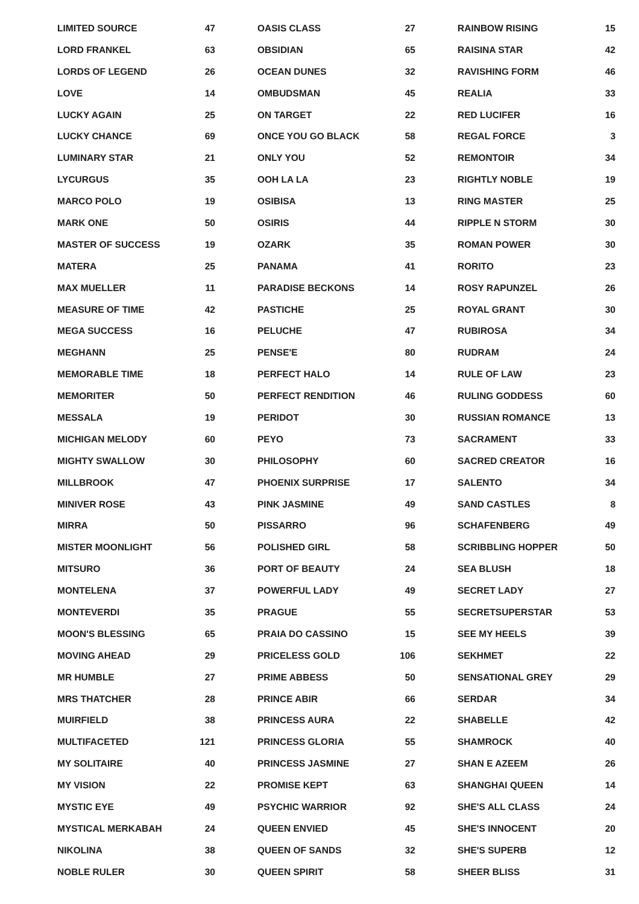| LIMITED SOURCE | 47 |
| LORD FRANKEL | 63 |
| LORDS OF LEGEND | 26 |
| LOVE | 14 |
| LUCKY AGAIN | 25 |
| LUCKY CHANCE | 69 |
| LUMINARY STAR | 21 |
| LYCURGUS | 35 |
| MARCO POLO | 19 |
| MARK ONE | 50 |
| MASTER OF SUCCESS | 19 |
| MATERA | 25 |
| MAX MUELLER | 11 |
| MEASURE OF TIME | 42 |
| MEGA SUCCESS | 16 |
| MEGHANN | 25 |
| MEMORABLE TIME | 18 |
| MEMORITER | 50 |
| MESSALA | 19 |
| MICHIGAN MELODY | 60 |
| MIGHTY SWALLOW | 30 |
| MILLBROOK | 47 |
| MINIVER ROSE | 43 |
| MIRRA | 50 |
| MISTER MOONLIGHT | 56 |
| MITSURO | 36 |
| MONTELENA | 37 |
| MONTEVERDI | 35 |
| MOON'S BLESSING | 65 |
| MOVING AHEAD | 29 |
| MR HUMBLE | 27 |
| MRS THATCHER | 28 |
| MUIRFIELD | 38 |
| MULTIFACETED | 121 |
| MY SOLITAIRE | 40 |
| MY VISION | 22 |
| MYSTIC EYE | 49 |
| MYSTICAL MERKABAH | 24 |
| NIKOLINA | 38 |
| NOBLE RULER | 30 |
| OASIS CLASS | 27 |
| OBSIDIAN | 65 |
| OCEAN DUNES | 32 |
| OMBUDSMAN | 45 |
| ON TARGET | 22 |
| ONCE YOU GO BLACK | 58 |
| ONLY YOU | 52 |
| OOH LA LA | 23 |
| OSIBISA | 13 |
| OSIRIS | 44 |
| OZARK | 35 |
| PANAMA | 41 |
| PARADISE BECKONS | 14 |
| PASTICHE | 25 |
| PELUCHE | 47 |
| PENSE'E | 80 |
| PERFECT HALO | 14 |
| PERFECT RENDITION | 46 |
| PERIDOT | 30 |
| PEYO | 73 |
| PHILOSOPHY | 60 |
| PHOENIX SURPRISE | 17 |
| PINK JASMINE | 49 |
| PISSARRO | 96 |
| POLISHED GIRL | 58 |
| PORT OF BEAUTY | 24 |
| POWERFUL LADY | 49 |
| PRAGUE | 55 |
| PRAIA DO CASSINO | 15 |
| PRICELESS GOLD | 106 |
| PRIME ABBESS | 50 |
| PRINCE ABIR | 66 |
| PRINCESS AURA | 22 |
| PRINCESS GLORIA | 55 |
| PRINCESS JASMINE | 27 |
| PROMISE KEPT | 63 |
| PSYCHIC WARRIOR | 92 |
| QUEEN ENVIED | 45 |
| QUEEN OF SANDS | 32 |
| QUEEN SPIRIT | 58 |
| RAINBOW RISING | 15 |
| RAISINA STAR | 42 |
| RAVISHING FORM | 46 |
| REALIA | 33 |
| RED LUCIFER | 16 |
| REGAL FORCE | 3 |
| REMONTOIR | 34 |
| RIGHTLY NOBLE | 19 |
| RING MASTER | 25 |
| RIPPLE N STORM | 30 |
| ROMAN POWER | 30 |
| RORITO | 23 |
| ROSY RAPUNZEL | 26 |
| ROYAL GRANT | 30 |
| RUBIROSA | 34 |
| RUDRAM | 24 |
| RULE OF LAW | 23 |
| RULING GODDESS | 60 |
| RUSSIAN ROMANCE | 13 |
| SACRAMENT | 33 |
| SACRED CREATOR | 16 |
| SALENTO | 34 |
| SAND CASTLES | 8 |
| SCHAFENBERG | 49 |
| SCRIBBLING HOPPER | 50 |
| SEA BLUSH | 18 |
| SECRET LADY | 27 |
| SECRETSUPERSTAR | 53 |
| SEE MY HEELS | 39 |
| SEKHMET | 22 |
| SENSATIONAL GREY | 29 |
| SERDAR | 34 |
| SHABELLE | 42 |
| SHAMROCK | 40 |
| SHAN E AZEEM | 26 |
| SHANGHAI QUEEN | 14 |
| SHE'S ALL CLASS | 24 |
| SHE'S INNOCENT | 20 |
| SHE'S SUPERB | 12 |
| SHEER BLISS | 31 |